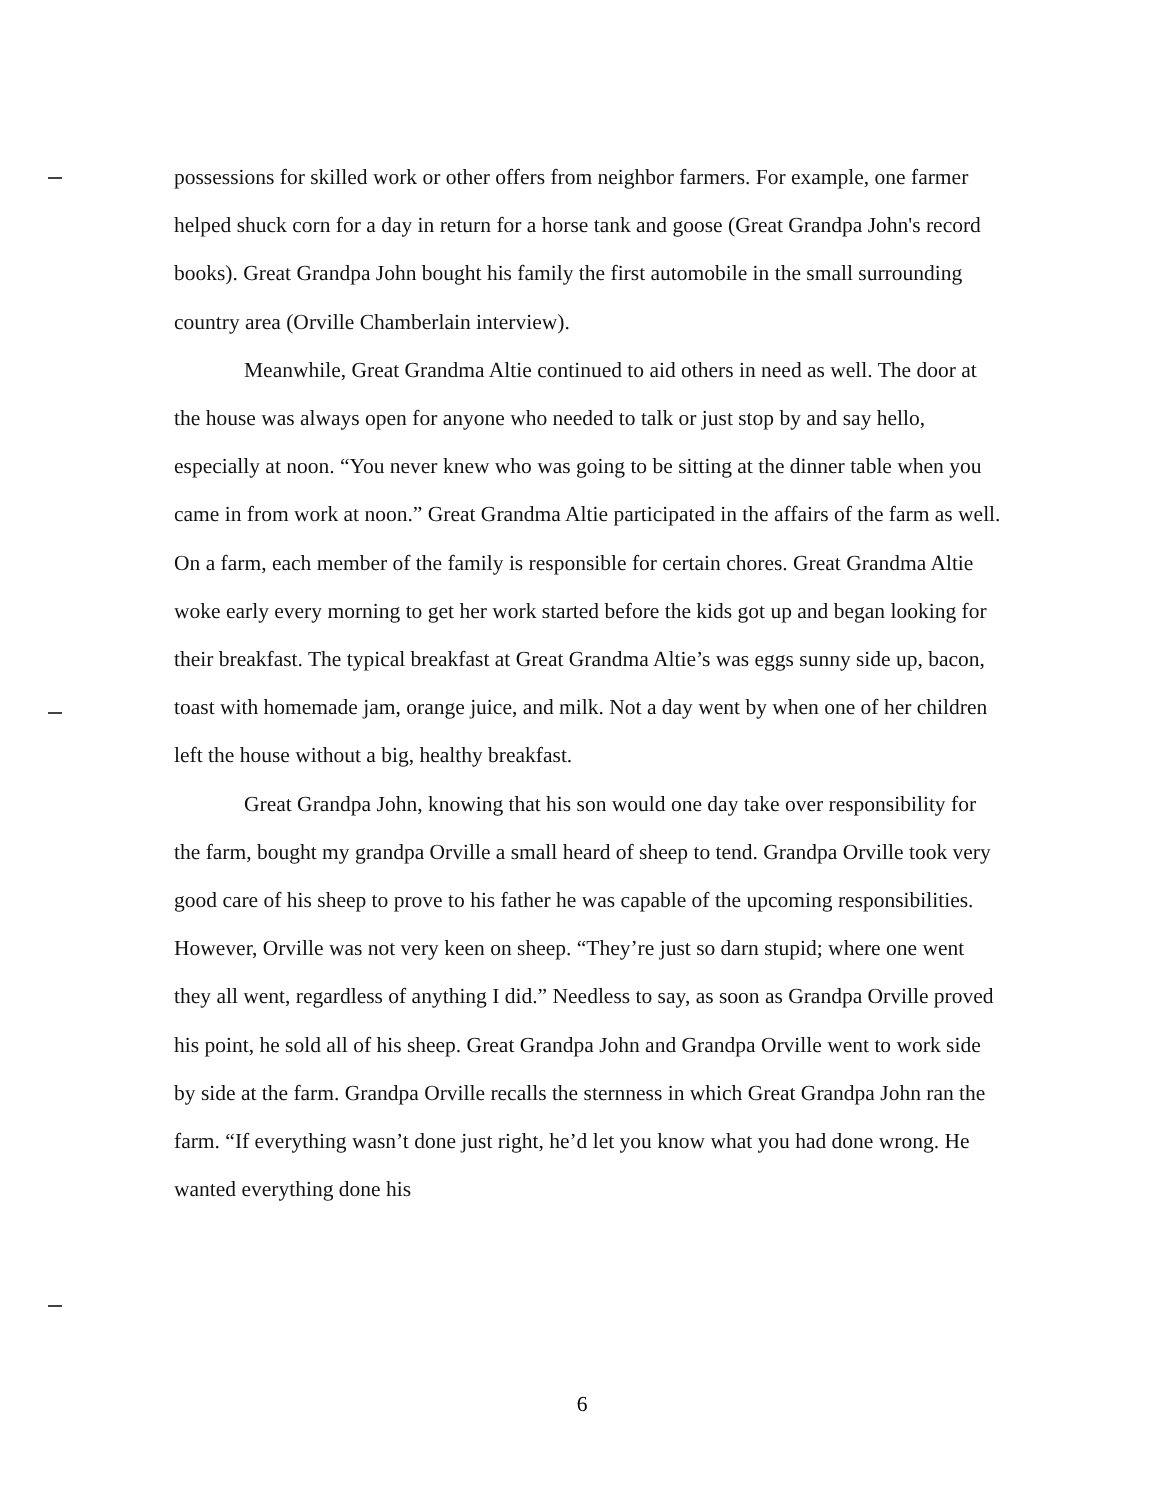possessions for skilled work or other offers from neighbor farmers. For example, one farmer helped shuck corn for a day in return for a horse tank and goose (Great Grandpa John's record books). Great Grandpa John bought his family the first automobile in the small surrounding country area (Orville Chamberlain interview).
Meanwhile, Great Grandma Altie continued to aid others in need as well. The door at the house was always open for anyone who needed to talk or just stop by and say hello, especially at noon. “You never knew who was going to be sitting at the dinner table when you came in from work at noon.” Great Grandma Altie participated in the affairs of the farm as well. On a farm, each member of the family is responsible for certain chores. Great Grandma Altie woke early every morning to get her work started before the kids got up and began looking for their breakfast. The typical breakfast at Great Grandma Altie’s was eggs sunny side up, bacon, toast with homemade jam, orange juice, and milk. Not a day went by when one of her children left the house without a big, healthy breakfast.
Great Grandpa John, knowing that his son would one day take over responsibility for the farm, bought my grandpa Orville a small heard of sheep to tend. Grandpa Orville took very good care of his sheep to prove to his father he was capable of the upcoming responsibilities. However, Orville was not very keen on sheep. “They’re just so darn stupid; where one went they all went, regardless of anything I did.” Needless to say, as soon as Grandpa Orville proved his point, he sold all of his sheep. Great Grandpa John and Grandpa Orville went to work side by side at the farm. Grandpa Orville recalls the sternness in which Great Grandpa John ran the farm. “If everything wasn’t done just right, he’d let you know what you had done wrong. He wanted everything done his
6